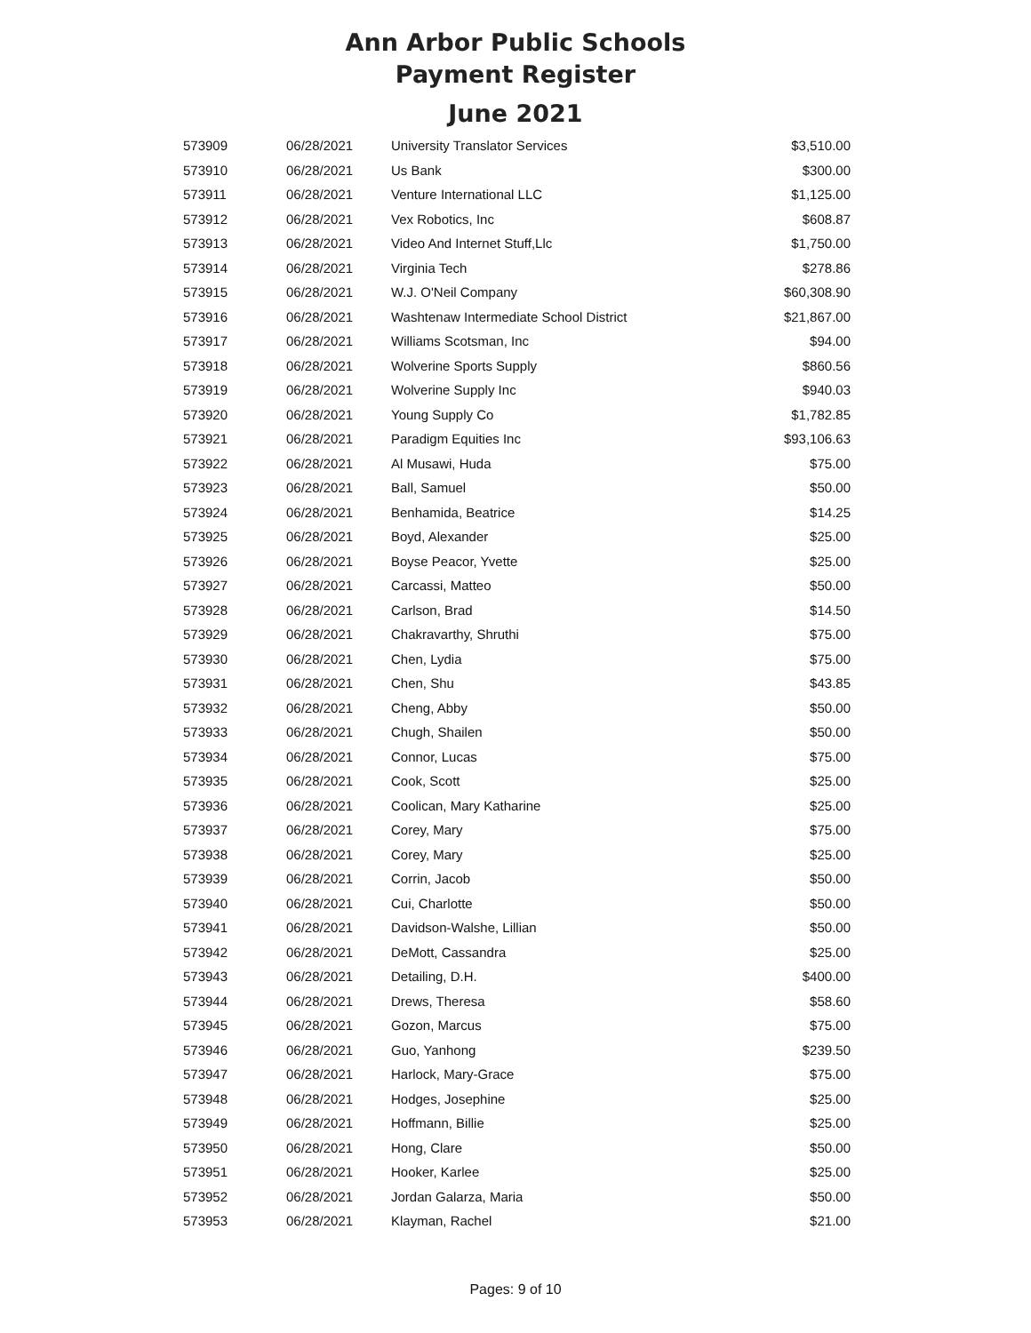Ann Arbor Public Schools
Payment Register
June 2021
| 573909 | 06/28/2021 | University Translator Services | $3,510.00 |
| 573910 | 06/28/2021 | Us Bank | $300.00 |
| 573911 | 06/28/2021 | Venture International LLC | $1,125.00 |
| 573912 | 06/28/2021 | Vex Robotics, Inc | $608.87 |
| 573913 | 06/28/2021 | Video And Internet Stuff,Llc | $1,750.00 |
| 573914 | 06/28/2021 | Virginia Tech | $278.86 |
| 573915 | 06/28/2021 | W.J. O'Neil Company | $60,308.90 |
| 573916 | 06/28/2021 | Washtenaw Intermediate School District | $21,867.00 |
| 573917 | 06/28/2021 | Williams Scotsman, Inc | $94.00 |
| 573918 | 06/28/2021 | Wolverine Sports Supply | $860.56 |
| 573919 | 06/28/2021 | Wolverine Supply Inc | $940.03 |
| 573920 | 06/28/2021 | Young Supply Co | $1,782.85 |
| 573921 | 06/28/2021 | Paradigm Equities Inc | $93,106.63 |
| 573922 | 06/28/2021 | Al Musawi, Huda | $75.00 |
| 573923 | 06/28/2021 | Ball, Samuel | $50.00 |
| 573924 | 06/28/2021 | Benhamida, Beatrice | $14.25 |
| 573925 | 06/28/2021 | Boyd, Alexander | $25.00 |
| 573926 | 06/28/2021 | Boyse Peacor, Yvette | $25.00 |
| 573927 | 06/28/2021 | Carcassi, Matteo | $50.00 |
| 573928 | 06/28/2021 | Carlson, Brad | $14.50 |
| 573929 | 06/28/2021 | Chakravarthy, Shruthi | $75.00 |
| 573930 | 06/28/2021 | Chen, Lydia | $75.00 |
| 573931 | 06/28/2021 | Chen, Shu | $43.85 |
| 573932 | 06/28/2021 | Cheng, Abby | $50.00 |
| 573933 | 06/28/2021 | Chugh, Shailen | $50.00 |
| 573934 | 06/28/2021 | Connor, Lucas | $75.00 |
| 573935 | 06/28/2021 | Cook, Scott | $25.00 |
| 573936 | 06/28/2021 | Coolican, Mary Katharine | $25.00 |
| 573937 | 06/28/2021 | Corey, Mary | $75.00 |
| 573938 | 06/28/2021 | Corey, Mary | $25.00 |
| 573939 | 06/28/2021 | Corrin, Jacob | $50.00 |
| 573940 | 06/28/2021 | Cui, Charlotte | $50.00 |
| 573941 | 06/28/2021 | Davidson-Walshe, Lillian | $50.00 |
| 573942 | 06/28/2021 | DeMott, Cassandra | $25.00 |
| 573943 | 06/28/2021 | Detailing, D.H. | $400.00 |
| 573944 | 06/28/2021 | Drews, Theresa | $58.60 |
| 573945 | 06/28/2021 | Gozon, Marcus | $75.00 |
| 573946 | 06/28/2021 | Guo, Yanhong | $239.50 |
| 573947 | 06/28/2021 | Harlock, Mary-Grace | $75.00 |
| 573948 | 06/28/2021 | Hodges, Josephine | $25.00 |
| 573949 | 06/28/2021 | Hoffmann, Billie | $25.00 |
| 573950 | 06/28/2021 | Hong, Clare | $50.00 |
| 573951 | 06/28/2021 | Hooker, Karlee | $25.00 |
| 573952 | 06/28/2021 | Jordan Galarza, Maria | $50.00 |
| 573953 | 06/28/2021 | Klayman, Rachel | $21.00 |
Pages: 9 of 10